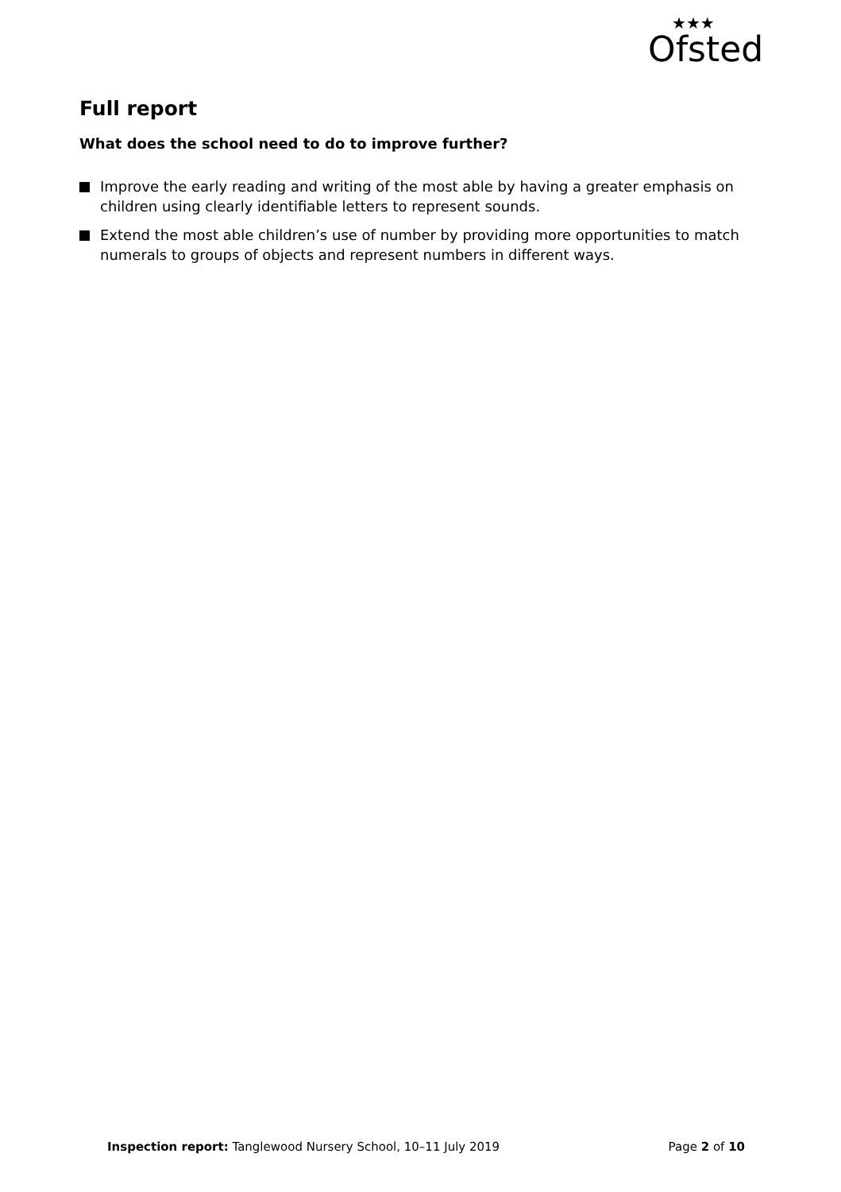★★★
Ofsted
Full report
What does the school need to do to improve further?
Improve the early reading and writing of the most able by having a greater emphasis on children using clearly identifiable letters to represent sounds.
Extend the most able children’s use of number by providing more opportunities to match numerals to groups of objects and represent numbers in different ways.
Inspection report: Tanglewood Nursery School, 10–11 July 2019
Page 2 of 10